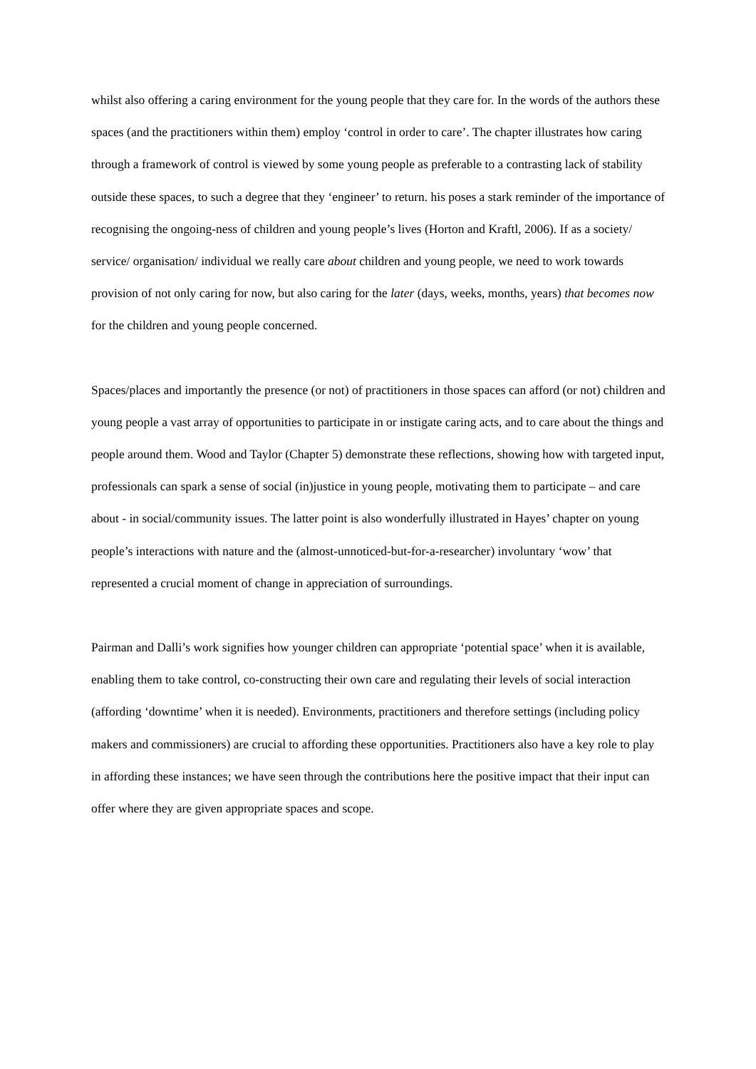whilst also offering a caring environment for the young people that they care for. In the words of the authors these spaces (and the practitioners within them) employ ‘control in order to care’. The chapter illustrates how caring through a framework of control is viewed by some young people as preferable to a contrasting lack of stability outside these spaces, to such a degree that they ‘engineer’ to return. his poses a stark reminder of the importance of recognising the ongoing-ness of children and young people’s lives (Horton and Kraftl, 2006). If as a society/ service/ organisation/ individual we really care about children and young people, we need to work towards provision of not only caring for now, but also caring for the later (days, weeks, months, years) that becomes now for the children and young people concerned.
Spaces/places and importantly the presence (or not) of practitioners in those spaces can afford (or not) children and young people a vast array of opportunities to participate in or instigate caring acts, and to care about the things and people around them. Wood and Taylor (Chapter 5) demonstrate these reflections, showing how with targeted input, professionals can spark a sense of social (in)justice in young people, motivating them to participate – and care about - in social/community issues. The latter point is also wonderfully illustrated in Hayes’ chapter on young people’s interactions with nature and the (almost-unnoticed-but-for-a-researcher) involuntary ‘wow’ that represented a crucial moment of change in appreciation of surroundings.
Pairman and Dalli’s work signifies how younger children can appropriate ‘potential space’ when it is available, enabling them to take control, co-constructing their own care and regulating their levels of social interaction (affording ‘downtime’ when it is needed). Environments, practitioners and therefore settings (including policy makers and commissioners) are crucial to affording these opportunities. Practitioners also have a key role to play in affording these instances; we have seen through the contributions here the positive impact that their input can offer where they are given appropriate spaces and scope.